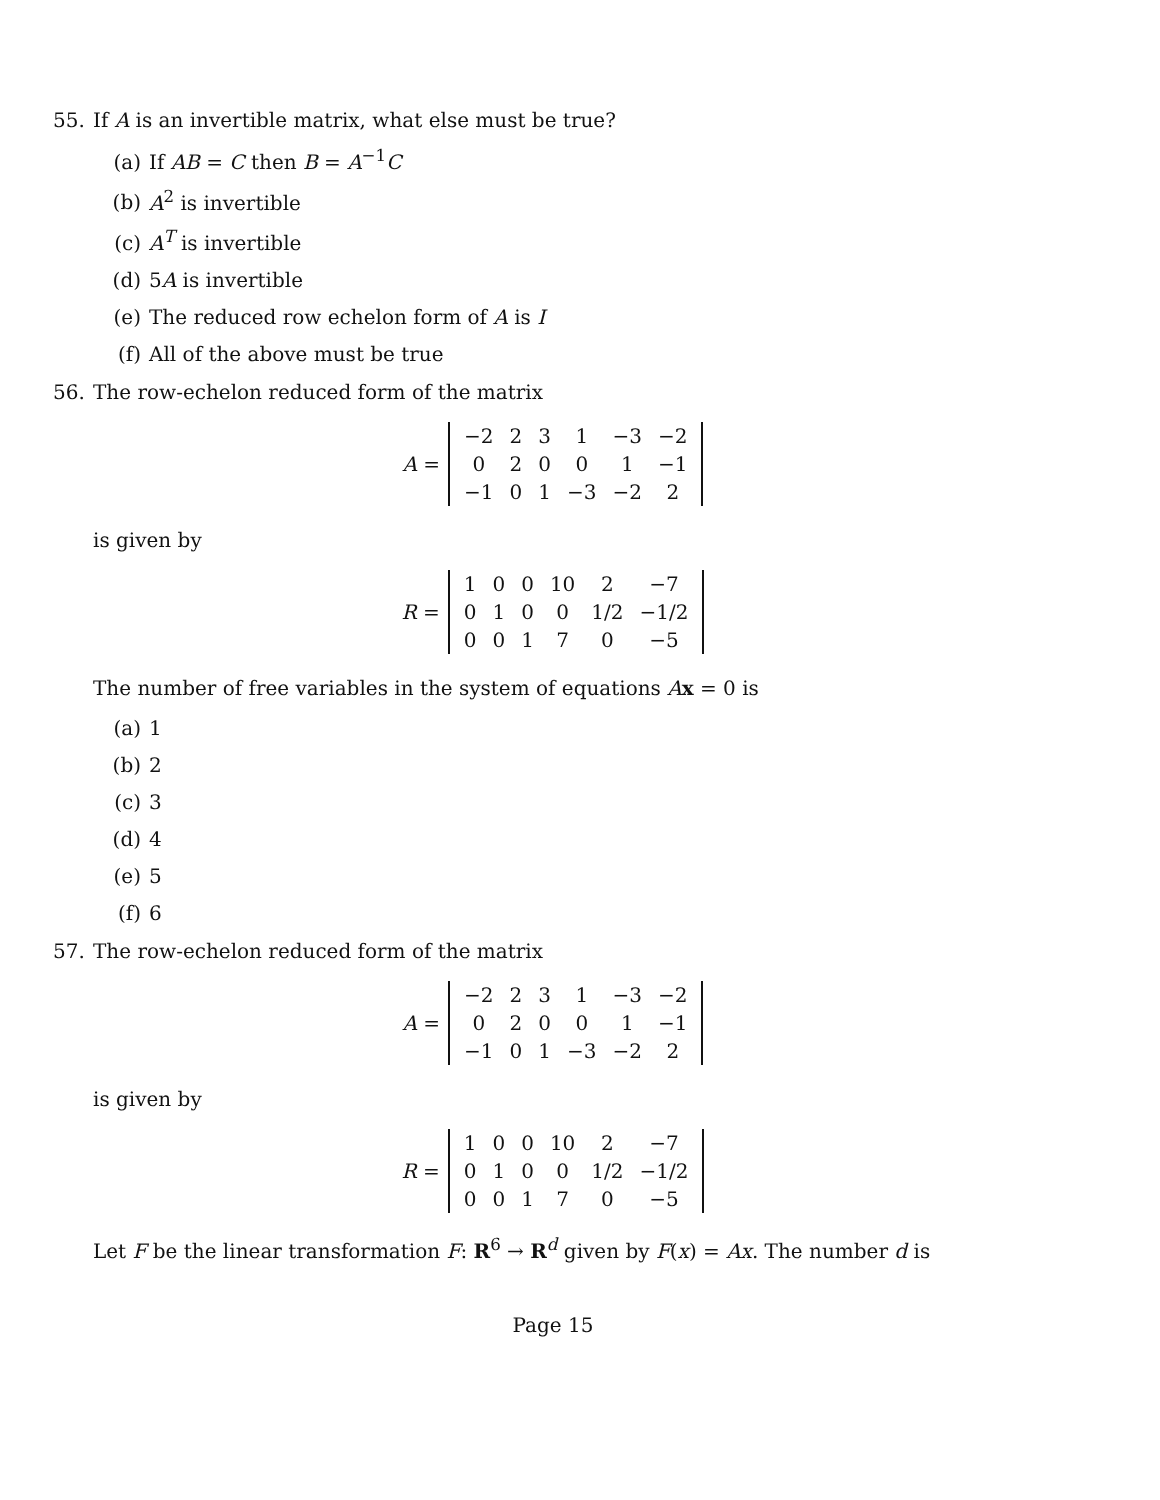55. If A is an invertible matrix, what else must be true?
(a) If AB = C then B = A<sup>−1</sup>C
(b) A<sup>2</sup> is invertible
(c) A<sup>T</sup> is invertible
(d) 5A is invertible
(e) The reduced row echelon form of A is I
(f) All of the above must be true
56. The row-echelon reduced form of the matrix
A =
| −2 | 2 | 3 | 1 | −3 | −2 |
| 0 | 2 | 0 | 0 | 1 | −1 |
| −1 | 0 | 1 | −3 | −2 | 2 |
is given by
R =
| 1 | 0 | 0 | 10 | 2 | −7 |
| 0 | 1 | 0 | 0 | 1/2 | −1/2 |
| 0 | 0 | 1 | 7 | 0 | −5 |
The number of free variables in the system of equations Ax = 0 is
(a) 1
(b) 2
(c) 3
(d) 4
(e) 5
(f) 6
57. The row-echelon reduced form of the matrix
A =
| −2 | 2 | 3 | 1 | −3 | −2 |
| 0 | 2 | 0 | 0 | 1 | −1 |
| −1 | 0 | 1 | −3 | −2 | 2 |
is given by
R =
| 1 | 0 | 0 | 10 | 2 | −7 |
| 0 | 1 | 0 | 0 | 1/2 | −1/2 |
| 0 | 0 | 1 | 7 | 0 | −5 |
Let F be the linear transformation F: R<sup>6</sup> → R<sup>d</sup> given by F(x) = Ax. The number d is
Page 15